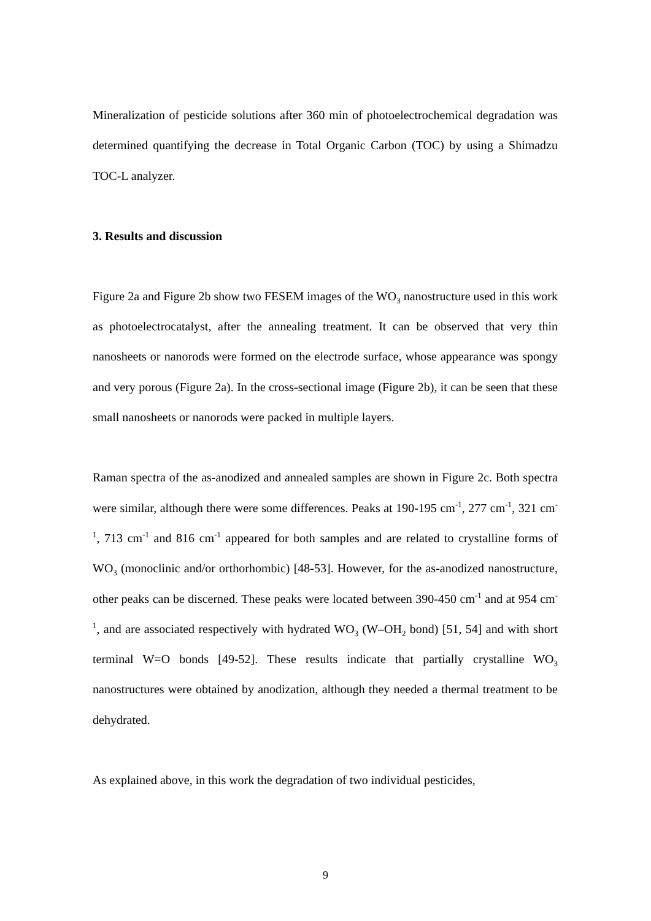Mineralization of pesticide solutions after 360 min of photoelectrochemical degradation was determined quantifying the decrease in Total Organic Carbon (TOC) by using a Shimadzu TOC-L analyzer.
3. Results and discussion
Figure 2a and Figure 2b show two FESEM images of the WO<sub>3</sub> nanostructure used in this work as photoelectrocatalyst, after the annealing treatment. It can be observed that very thin nanosheets or nanorods were formed on the electrode surface, whose appearance was spongy and very porous (Figure 2a). In the cross-sectional image (Figure 2b), it can be seen that these small nanosheets or nanorods were packed in multiple layers.
Raman spectra of the as-anodized and annealed samples are shown in Figure 2c. Both spectra were similar, although there were some differences. Peaks at 190-195 cm<sup>-1</sup>, 277 cm<sup>-1</sup>, 321 cm<sup>-1</sup>, 713 cm<sup>-1</sup> and 816 cm<sup>-1</sup> appeared for both samples and are related to crystalline forms of WO<sub>3</sub> (monoclinic and/or orthorhombic) [48-53]. However, for the as-anodized nanostructure, other peaks can be discerned. These peaks were located between 390-450 cm<sup>-1</sup> and at 954 cm<sup>-1</sup>, and are associated respectively with hydrated WO<sub>3</sub> (W–OH<sub>2</sub> bond) [51, 54] and with short terminal W=O bonds [49-52]. These results indicate that partially crystalline WO<sub>3</sub> nanostructures were obtained by anodization, although they needed a thermal treatment to be dehydrated.
As explained above, in this work the degradation of two individual pesticides,
9